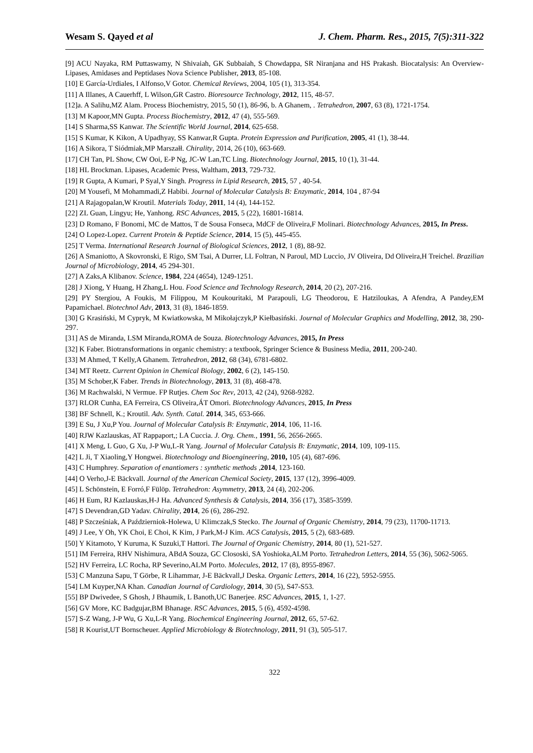Wesam S. Qayed et al J. Chem. Pharm. Res., 2015, 7(5):311-322
[9] ACU Nayaka, RM Puttaswamy, N Shivaiah, GK Subbaiah, S Chowdappa, SR Niranjana and HS Prakash. Biocatalysis: An Overview-Lipases, Amidases and Peptidases Nova Science Publisher, 2013, 85-108.
[10] E García-Urdiales, I Alfonso,V Gotor. Chemical Reviews, 2004, 105 (1), 313-354.
[11] A Illanes, A Cauerhff, L Wilson,GR Castro. Bioresource Technology, 2012, 115, 48-57.
[12]a. A Salihu,MZ Alam. Process Biochemistry, 2015, 50 (1), 86-96, b. A Ghanem, . Tetrahedron, 2007, 63 (8), 1721-1754.
[13] M Kapoor,MN Gupta. Process Biochemistry, 2012, 47 (4), 555-569.
[14] S Sharma,SS Kanwar. The Scientific World Journal, 2014, 625-658.
[15] S Kumar, K Kikon, A Upadhyay, SS Kanwar,R Gupta. Protein Expression and Purification, 2005, 41 (1), 38-44.
[16] A Sikora, T Siódmiak,MP Marszałł. Chirality, 2014, 26 (10), 663-669.
[17] CH Tan, PL Show, CW Ooi, E-P Ng, JC-W Lan,TC Ling. Biotechnology Journal, 2015, 10 (1), 31-44.
[18] HL Brockman. Lipases, Academic Press, Waltham, 2013, 729-732.
[19] R Gupta, A Kumari, P Syal,Y Singh. Progress in Lipid Research, 2015, 57 , 40-54.
[20] M Yousefi, M Mohammadi,Z Habibi. Journal of Molecular Catalysis B: Enzymatic, 2014, 104 , 87-94
[21] A Rajagopalan,W Kroutil. Materials Today, 2011, 14 (4), 144-152.
[22] ZL Guan, Lingyu; He, Yanhong. RSC Advances, 2015, 5 (22), 16801-16814.
[23] D Romano, F Bonomi, MC de Mattos, T de Sousa Fonseca, MdCF de Oliveira,F Molinari. Biotechnology Advances, 2015, In Press.
[24] O Lopez-Lopez. Current Protein & Peptide Science, 2014, 15 (5), 445-455.
[25] T Verma. International Research Journal of Biological Sciences, 2012, 1 (8), 88-92.
[26] A Smaniotto, A Skovronski, E Rigo, SM Tsai, A Durrer, LL Foltran, N Paroul, MD Luccio, JV Oliveira, Dd Oliveira,H Treichel. Brazilian Journal of Microbiology, 2014, 45 294-301.
[27] A Zaks,A Klibanov. Science, 1984, 224 (4654), 1249-1251.
[28] J Xiong, Y Huang, H Zhang,L Hou. Food Science and Technology Research, 2014, 20 (2), 207-216.
[29] PY Stergiou, A Foukis, M Filippou, M Koukouritaki, M Parapouli, LG Theodorou, E Hatziloukas, A Afendra, A Pandey,EM Papamichael. Biotechnol Adv, 2013, 31 (8), 1846-1859.
[30] G Krasiński, M Cypryk, M Kwiatkowska, M Mikołajczyk,P Kiełbasiński. Journal of Molecular Graphics and Modelling, 2012, 38, 290-297.
[31] AS de Miranda, LSM Miranda,ROMA de Souza. Biotechnology Advances, 2015, In Press
[32] K Faber. Biotransformations in organic chemistry: a textbook, Springer Science & Business Media, 2011, 200-240.
[33] M Ahmed, T Kelly,A Ghanem. Tetrahedron, 2012, 68 (34), 6781-6802.
[34] MT Reetz. Current Opinion in Chemical Biology, 2002, 6 (2), 145-150.
[35] M Schober,K Faber. Trends in Biotechnology, 2013, 31 (8), 468-478.
[36] M Rachwalski, N Vermue. FP Rutjes. Chem Soc Rev, 2013, 42 (24), 9268-9282.
[37] RLOR Cunha, EA Ferreira, CS Oliveira,ÁT Omori. Biotechnology Advances, 2015, In Press
[38] BF Schnell, K.; Kroutil. Adv. Synth. Catal. 2014, 345, 653-666.
[39] E Su, J Xu,P You. Journal of Molecular Catalysis B: Enzymatic, 2014, 106, 11-16.
[40] RJW Kazlauskas, AT Rappaport,; LA Cuccia. J. Org. Chem., 1991, 56, 2656-2665.
[41] X Meng, L Guo, G Xu, J-P Wu,L-R Yang. Journal of Molecular Catalysis B: Enzymatic, 2014, 109, 109-115.
[42] L Ji, T Xiaoling,Y Hongwei. Biotechnology and Bioengineering, 2010, 105 (4), 687-696.
[43] C Humphrey. Separation of enantiomers : synthetic methods ,2014, 123-160.
[44] O Verho,J-E Bäckvall. Journal of the American Chemical Society, 2015, 137 (12), 3996-4009.
[45] L Schönstein, E Forró,F Fülöp. Tetrahedron: Asymmetry, 2013, 24 (4), 202-206.
[46] H Eum, RJ Kazlauskas,H-J Ha. Advanced Synthesis & Catalysis, 2014, 356 (17), 3585-3599.
[47] S Devendran,GD Yadav. Chirality, 2014, 26 (6), 286-292.
[48] P Szcześniak, A Październiok-Holewa, U Klimczak,S Stecko. The Journal of Organic Chemistry, 2014, 79 (23), 11700-11713.
[49] J Lee, Y Oh, YK Choi, E Choi, K Kim, J Park,M-J Kim. ACS Catalysis, 2015, 5 (2), 683-689.
[50] Y Kitamoto, Y Kuruma, K Suzuki,T Hattori. The Journal of Organic Chemistry, 2014, 80 (1), 521-527.
[51] IM Ferreira, RHV Nishimura, ABdA Souza, GC Clososki, SA Yoshioka,ALM Porto. Tetrahedron Letters, 2014, 55 (36), 5062-5065.
[52] HV Ferreira, LC Rocha, RP Severino,ALM Porto. Molecules, 2012, 17 (8), 8955-8967.
[53] C Manzuna Sapu, T Görbe, R Lihammar, J-E Bäckvall,J Deska. Organic Letters, 2014, 16 (22), 5952-5955.
[54] LM Kuyper,NA Khan. Canadian Journal of Cardiology, 2014, 30 (5), S47-S53.
[55] BP Dwivedee, S Ghosh, J Bhaumik, L Banoth,UC Banerjee. RSC Advances, 2015, 1, 1-27.
[56] GV More, KC Badgujar,BM Bhanage. RSC Advances, 2015, 5 (6), 4592-4598.
[57] S-Z Wang, J-P Wu, G Xu,L-R Yang. Biochemical Engineering Journal, 2012, 65, 57-62.
[58] R Kourist,UT Bornscheuer. Applied Microbiology & Biotechnology, 2011, 91 (3), 505-517.
322